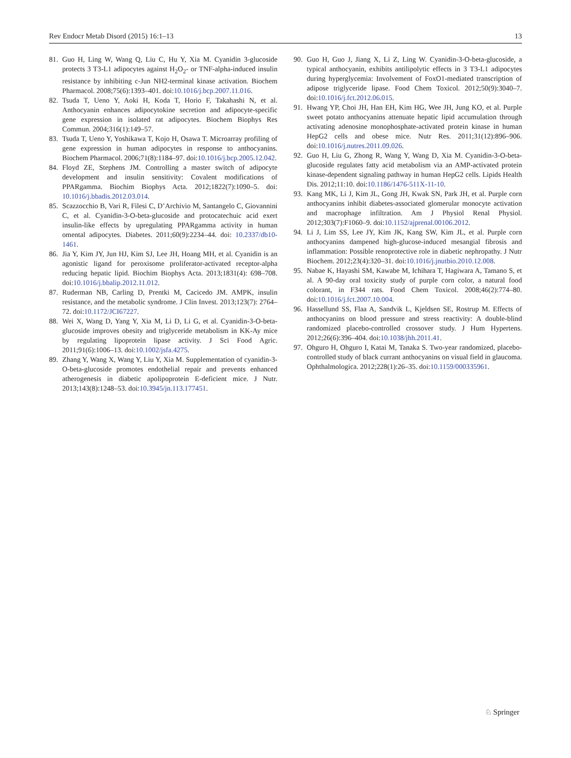Rev Endocr Metab Disord (2015) 16:1–13 13
81. Guo H, Ling W, Wang Q, Liu C, Hu Y, Xia M. Cyanidin 3-glucoside protects 3 T3-L1 adipocytes against H<sub>2</sub>O<sub>2</sub>- or TNF-alpha-induced insulin resistance by inhibiting c-Jun NH2-terminal kinase activation. Biochem Pharmacol. 2008;75(6):1393–401. doi:10.1016/j.bcp.2007.11.016.
82. Tsuda T, Ueno Y, Aoki H, Koda T, Horio F, Takahashi N, et al. Anthocyanin enhances adipocytokine secretion and adipocyte-specific gene expression in isolated rat adipocytes. Biochem Biophys Res Commun. 2004;316(1):149–57.
83. Tsuda T, Ueno Y, Yoshikawa T, Kojo H, Osawa T. Microarray profiling of gene expression in human adipocytes in response to anthocyanins. Biochem Pharmacol. 2006;71(8):1184–97. doi:10.1016/j.bcp.2005.12.042.
84. Floyd ZE, Stephens JM. Controlling a master switch of adipocyte development and insulin sensitivity: Covalent modifications of PPARgamma. Biochim Biophys Acta. 2012;1822(7):1090–5. doi: 10.1016/j.bbadis.2012.03.014.
85. Scazzocchio B, Vari R, Filesi C, D’Archivio M, Santangelo C, Giovannini C, et al. Cyanidin-3-O-beta-glucoside and protocatechuic acid exert insulin-like effects by upregulating PPARgamma activity in human omental adipocytes. Diabetes. 2011;60(9):2234–44. doi: 10.2337/db10-1461.
86. Jia Y, Kim JY, Jun HJ, Kim SJ, Lee JH, Hoang MH, et al. Cyanidin is an agonistic ligand for peroxisome proliferator-activated receptor-alpha reducing hepatic lipid. Biochim Biophys Acta. 2013;1831(4): 698–708. doi:10.1016/j.bbalip.2012.11.012.
87. Ruderman NB, Carling D, Prentki M, Cacicedo JM. AMPK, insulin resistance, and the metabolic syndrome. J Clin Invest. 2013;123(7): 2764–72. doi:10.1172/JCI67227.
88. Wei X, Wang D, Yang Y, Xia M, Li D, Li G, et al. Cyanidin-3-O-beta-glucoside improves obesity and triglyceride metabolism in KK-Ay mice by regulating lipoprotein lipase activity. J Sci Food Agric. 2011;91(6):1006–13. doi:10.1002/jsfa.4275.
89. Zhang Y, Wang X, Wang Y, Liu Y, Xia M. Supplementation of cyanidin-3-O-beta-glucoside promotes endothelial repair and prevents enhanced atherogenesis in diabetic apolipoprotein E-deficient mice. J Nutr. 2013;143(8):1248–53. doi:10.3945/jn.113.177451.
90. Guo H, Guo J, Jiang X, Li Z, Ling W. Cyanidin-3-O-beta-glucoside, a typical anthocyanin, exhibits antilipolytic effects in 3 T3-L1 adipocytes during hyperglycemia: Involvement of FoxO1-mediated transcription of adipose triglyceride lipase. Food Chem Toxicol. 2012;50(9):3040–7. doi:10.1016/j.fct.2012.06.015.
91. Hwang YP, Choi JH, Han EH, Kim HG, Wee JH, Jung KO, et al. Purple sweet potato anthocyanins attenuate hepatic lipid accumulation through activating adenosine monophosphate-activated protein kinase in human HepG2 cells and obese mice. Nutr Res. 2011;31(12):896–906. doi:10.1016/j.nutres.2011.09.026.
92. Guo H, Liu G, Zhong R, Wang Y, Wang D, Xia M. Cyanidin-3-O-beta-glucoside regulates fatty acid metabolism via an AMP-activated protein kinase-dependent signaling pathway in human HepG2 cells. Lipids Health Dis. 2012;11:10. doi:10.1186/1476-511X-11-10.
93. Kang MK, Li J, Kim JL, Gong JH, Kwak SN, Park JH, et al. Purple corn anthocyanins inhibit diabetes-associated glomerular monocyte activation and macrophage infiltration. Am J Physiol Renal Physiol. 2012;303(7):F1060–9. doi:10.1152/ajprenal.00106.2012.
94. Li J, Lim SS, Lee JY, Kim JK, Kang SW, Kim JL, et al. Purple corn anthocyanins dampened high-glucose-induced mesangial fibrosis and inflammation: Possible renoprotective role in diabetic nephropathy. J Nutr Biochem. 2012;23(4):320–31. doi:10.1016/j.jnutbio.2010.12.008.
95. Nabae K, Hayashi SM, Kawabe M, Ichihara T, Hagiwara A, Tamano S, et al. A 90-day oral toxicity study of purple corn color, a natural food colorant, in F344 rats. Food Chem Toxicol. 2008;46(2):774–80. doi:10.1016/j.fct.2007.10.004.
96. Hassellund SS, Flaa A, Sandvik L, Kjeldsen SE, Rostrup M. Effects of anthocyanins on blood pressure and stress reactivity: A double-blind randomized placebo-controlled crossover study. J Hum Hypertens. 2012;26(6):396–404. doi:10.1038/jhh.2011.41.
97. Ohguro H, Ohguro I, Katai M, Tanaka S. Two-year randomized, placebo-controlled study of black currant anthocyanins on visual field in glaucoma. Ophthalmologica. 2012;228(1):26–35. doi:10.1159/000335961.
♘ Springer